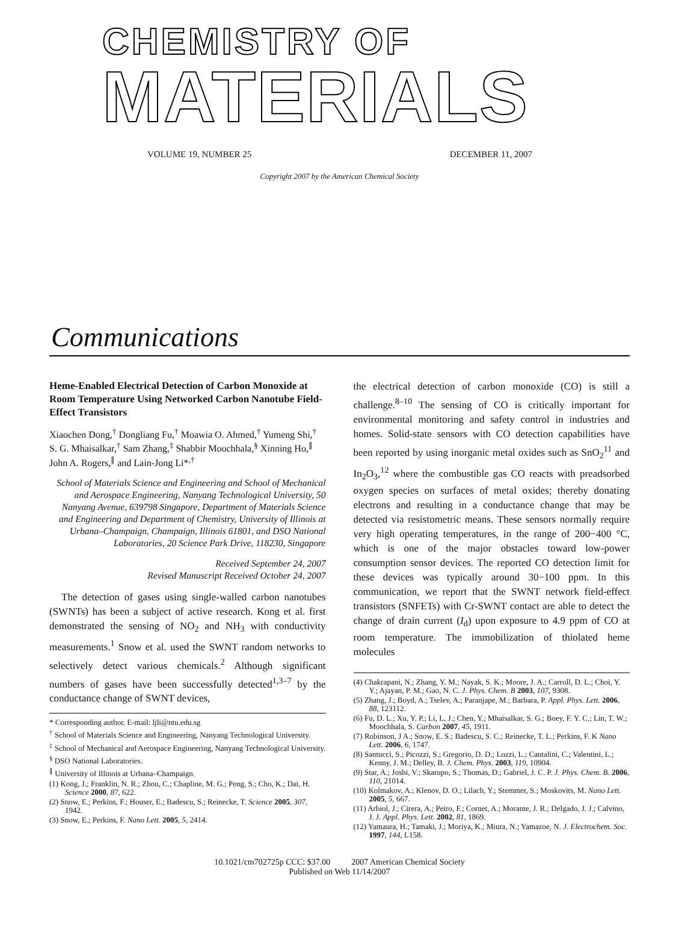CHEMISTRY OF
MATERIALS
VOLUME 19, NUMBER 25 DECEMBER 11, 2007
Copyright 2007 by the American Chemical Society
Communications
Heme-Enabled Electrical Detection of Carbon Monoxide at Room Temperature Using Networked Carbon Nanotube Field-Effect Transistors
Xiaochen Dong,<sup>†</sup> Dongliang Fu,<sup>†</sup> Moawia O. Ahmed,<sup>†</sup> Yumeng Shi,<sup>†</sup> S. G. Mhaisalkar,<sup>†</sup> Sam Zhang,<sup>‡</sup> Shabbir Moochhala,<sup>§</sup> Xinning Ho,<sup>∥</sup> John A. Rogers,<sup>∥</sup> and Lain-Jong Li*<sup>,†</sup>
School of Materials Science and Engineering and School of Mechanical and Aerospace Engineering, Nanyang Technological University, 50 Nanyang Avenue, 639798 Singapore, Department of Materials Science and Engineering and Department of Chemistry, University of Illinois at Urbana–Champaign, Champaign, Illinois 61801, and DSO National Laboratories, 20 Science Park Drive, 118230, Singapore
Received September 24, 2007
Revised Manuscript Received October 24, 2007
The detection of gases using single-walled carbon nanotubes (SWNTs) has been a subject of active research. Kong et al. first demonstrated the sensing of NO<sub>2</sub> and NH<sub>3</sub> with conductivity measurements.<sup>1</sup> Snow et al. used the SWNT random networks to selectively detect various chemicals.<sup>2</sup> Although significant numbers of gases have been successfully detected<sup>1,3–7</sup> by the conductance change of SWNT devices,
* Corresponding author. E-mail: ljli@ntu.edu.sg
<sup>†</sup> School of Materials Science and Engineering, Nanyang Technological University.
<sup>‡</sup> School of Mechanical and Aerospace Engineering, Nanyang Technological University.
<sup>§</sup> DSO National Laboratories.
<sup>∥</sup> University of Illinois at Urbana–Champaign.
(1) Kong, J.; Franklin, N. R.; Zhou, C.; Chapline, M. G.; Peng, S.; Cho, K.; Dai, H. Science 2000, 87, 622.
(2) Snow, E.; Perkins, F.; Houser, E.; Badescu, S.; Reinecke, T. Science 2005, 307, 1942.
(3) Snow, E.; Perkins, F. Nano Lett. 2005, 5, 2414.
the electrical detection of carbon monoxide (CO) is still a challenge.<sup>8–10</sup> The sensing of CO is critically important for environmental monitoring and safety control in industries and homes. Solid-state sensors with CO detection capabilities have been reported by using inorganic metal oxides such as SnO<sub>2</sub><sup>11</sup> and In<sub>2</sub>O<sub>3</sub>,<sup>12</sup> where the combustible gas CO reacts with preadsorbed oxygen species on surfaces of metal oxides; thereby donating electrons and resulting in a conductance change that may be detected via resistometric means. These sensors normally require very high operating temperatures, in the range of 200−400 °C, which is one of the major obstacles toward low-power consumption sensor devices. The reported CO detection limit for these devices was typically around 30−100 ppm. In this communication, we report that the SWNT network field-effect transistors (SNFETs) with Cr-SWNT contact are able to detect the change of drain current (I<sub>d</sub>) upon exposure to 4.9 ppm of CO at room temperature. The immobilization of thiolated heme molecules
(4) Chakrapani, N.; Zhang, Y. M.; Nayak, S. K.; Moore, J. A.; Carroll, D. L.; Choi, Y. Y.; Ajayan, P. M.; Gao, N. C. J. Phys. Chem. B 2003, 107, 9308.
(5) Zhang, J.; Boyd, A.; Tselev, A.; Paranjape, M.; Barbara, P. Appl. Phys. Lett. 2006, 88, 123112.
(6) Fu, D. L.; Xu, Y. P.; Li, L. J.; Chen, Y.; Mhaisalkar, S. G.; Boey, F. Y. C.; Lin, T. W.; Moochhala, S. Carbon 2007, 45, 1911.
(7) Robinson, J A.; Snow, E. S.; Badescu, S. C.; Reinecke, T. L.; Perkins, F. K Nano Lett. 2006, 6, 1747.
(8) Santucci, S.; Picozzi, S.; Gregorio, D. D.; Lozzi, L.; Cantalini, C.; Valentini, L.; Kenny, J. M.; Delley, B. J. Chem. Phys. 2003, 119, 10904.
(9) Star, A.; Joshi, V.; Skarupo, S.; Thomas, D.; Gabriel, J. C. P. J. Phys. Chem. B. 2006, 110, 21014.
(10) Kolmakov, A.; Klenov, D. O.; Lilach, Y.; Stemmer, S.; Moskovits, M. Nano Lett. 2005, 5, 667.
(11) Arbiol, J.; Cirera, A.; Peiro, F.; Cornet, A.; Morante, J. R.; Delgado, J. J.; Calvino, J. J. Appl. Phys. Lett. 2002, 81, 1869.
(12) Yamaura, H.; Tamaki, J.; Moriya, K.; Miura, N.; Yamazoe, N. J. Electrochem. Soc. 1997, 144, L158.
10.1021/cm702725p CCC: $37.00 2007 American Chemical Society
Published on Web 11/14/2007